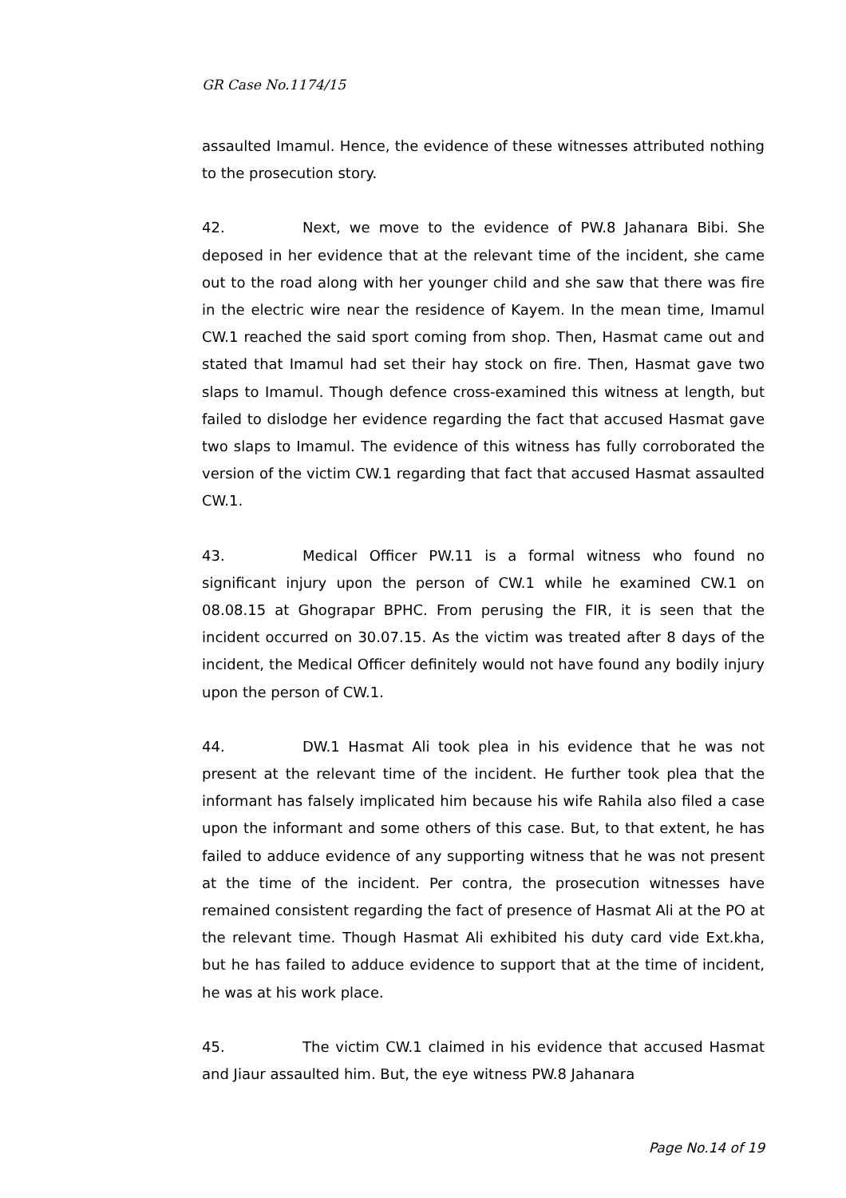GR Case No.1174/15
assaulted Imamul. Hence, the evidence of these witnesses attributed nothing to the prosecution story.
42. Next, we move to the evidence of PW.8 Jahanara Bibi. She deposed in her evidence that at the relevant time of the incident, she came out to the road along with her younger child and she saw that there was fire in the electric wire near the residence of Kayem. In the mean time, Imamul CW.1 reached the said sport coming from shop. Then, Hasmat came out and stated that Imamul had set their hay stock on fire. Then, Hasmat gave two slaps to Imamul. Though defence cross-examined this witness at length, but failed to dislodge her evidence regarding the fact that accused Hasmat gave two slaps to Imamul. The evidence of this witness has fully corroborated the version of the victim CW.1 regarding that fact that accused Hasmat assaulted CW.1.
43. Medical Officer PW.11 is a formal witness who found no significant injury upon the person of CW.1 while he examined CW.1 on 08.08.15 at Ghograpar BPHC. From perusing the FIR, it is seen that the incident occurred on 30.07.15. As the victim was treated after 8 days of the incident, the Medical Officer definitely would not have found any bodily injury upon the person of CW.1.
44. DW.1 Hasmat Ali took plea in his evidence that he was not present at the relevant time of the incident. He further took plea that the informant has falsely implicated him because his wife Rahila also filed a case upon the informant and some others of this case. But, to that extent, he has failed to adduce evidence of any supporting witness that he was not present at the time of the incident. Per contra, the prosecution witnesses have remained consistent regarding the fact of presence of Hasmat Ali at the PO at the relevant time. Though Hasmat Ali exhibited his duty card vide Ext.kha, but he has failed to adduce evidence to support that at the time of incident, he was at his work place.
45. The victim CW.1 claimed in his evidence that accused Hasmat and Jiaur assaulted him. But, the eye witness PW.8 Jahanara
Page No.14 of 19